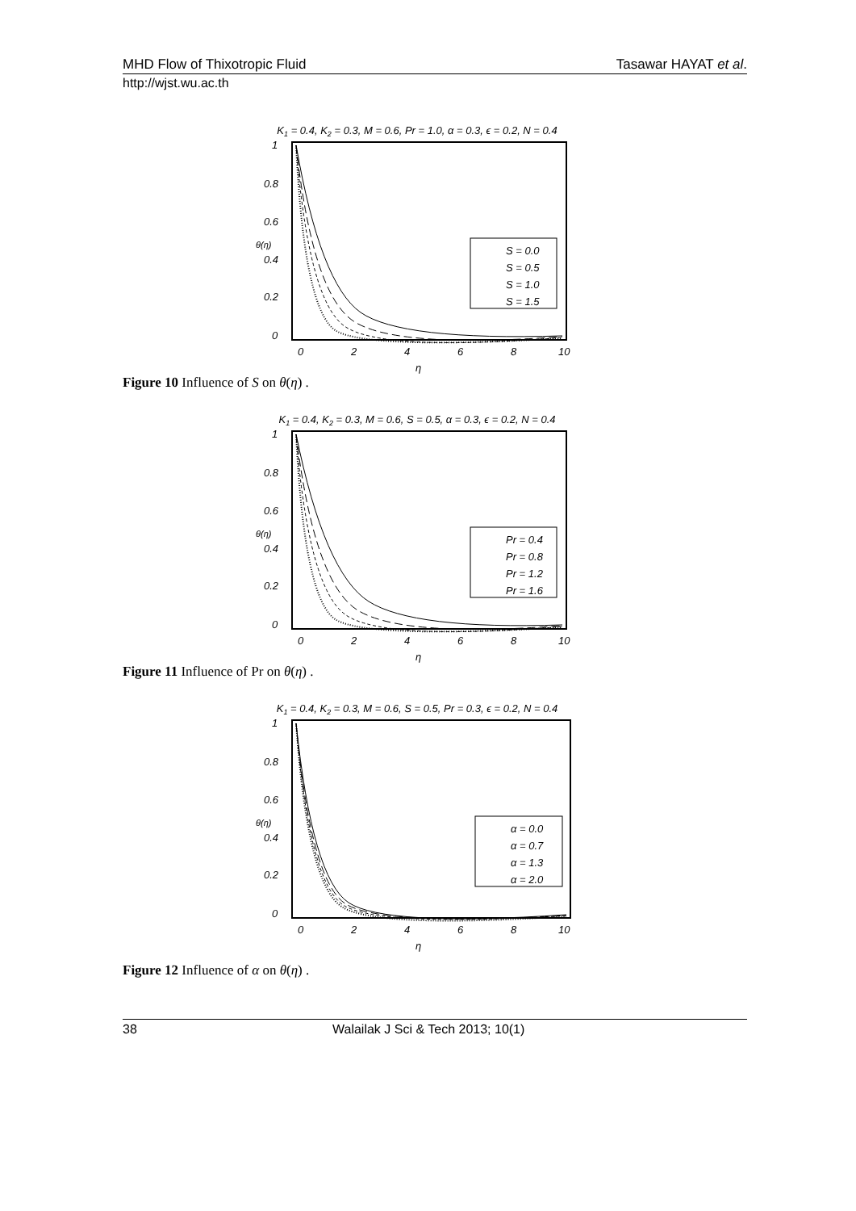MHD Flow of Thixotropic Fluid Tasawar HAYAT et al.
http://wjst.wu.ac.th
K1 = 0.4, K2 = 0.3, M = 0.6, Pr = 1.0, α = 0.3, ϵ = 0.2, N = 0.4
1
0.8
0.6
0.4
0.2
0
0
2
4
6
8
10
η
θ(η)
S = 0.0
S = 0.5
S = 1.0
S = 1.5
Figure 10 Influence of S on θ(η) .
K1 = 0.4, K2 = 0.3, M = 0.6, S = 0.5, α = 0.3, ϵ = 0.2, N = 0.4
1
0.8
0.6
0.4
0.2
0
0
2
4
6
8
10
η
θ(η)
Pr = 0.4
Pr = 0.8
Pr = 1.2
Pr = 1.6
Figure 11 Influence of Pr on θ(η) .
K1 = 0.4, K2 = 0.3, M = 0.6, S = 0.5, Pr = 0.3, ϵ = 0.2, N = 0.4
1
0.8
0.6
0.4
0.2
0
0
2
4
6
8
10
η
θ(η)
α = 0.0
α = 0.7
α = 1.3
α = 2.0
Figure 12 Influence of α on θ(η) .
38 Walailak J Sci & Tech 2013; 10(1)